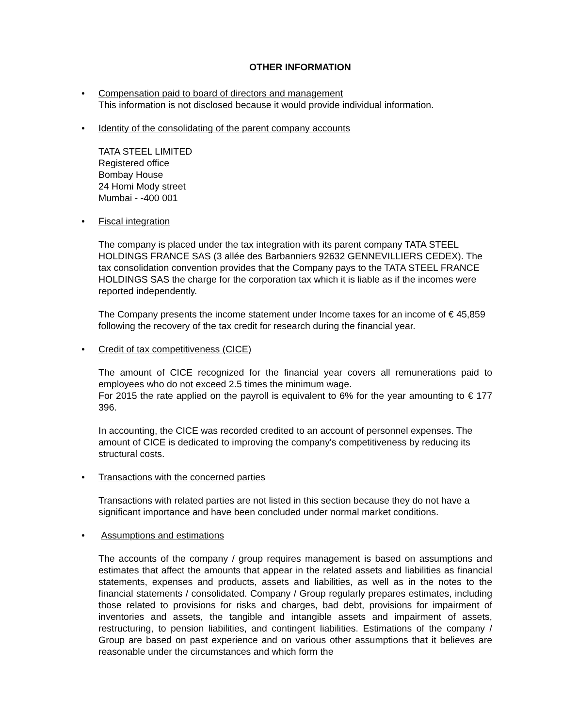OTHER INFORMATION
• Compensation paid to board of directors and management
This information is not disclosed because it would provide individual information.
• Identity of the consolidating of the parent company accounts
TATA STEEL LIMITED
Registered office
Bombay House
24 Homi Mody street
Mumbai - -400 001
• Fiscal integration
The company is placed under the tax integration with its parent company TATA STEEL HOLDINGS FRANCE SAS (3 allée des Barbanniers 92632 GENNEVILLIERS CEDEX). The tax consolidation convention provides that the Company pays to the TATA STEEL FRANCE HOLDINGS SAS the charge for the corporation tax which it is liable as if the incomes were reported independently.
The Company presents the income statement under Income taxes for an income of € 45,859 following the recovery of the tax credit for research during the financial year.
• Credit of tax competitiveness (CICE)
The amount of CICE recognized for the financial year covers all remunerations paid to employees who do not exceed 2.5 times the minimum wage.
For 2015 the rate applied on the payroll is equivalent to 6% for the year amounting to € 177 396.
In accounting, the CICE was recorded credited to an account of personnel expenses. The amount of CICE is dedicated to improving the company's competitiveness by reducing its structural costs.
• Transactions with the concerned parties
Transactions with related parties are not listed in this section because they do not have a significant importance and have been concluded under normal market conditions.
• Assumptions and estimations
The accounts of the company / group requires management is based on assumptions and estimates that affect the amounts that appear in the related assets and liabilities as financial statements, expenses and products, assets and liabilities, as well as in the notes to the financial statements / consolidated. Company / Group regularly prepares estimates, including those related to provisions for risks and charges, bad debt, provisions for impairment of inventories and assets, the tangible and intangible assets and impairment of assets, restructuring, to pension liabilities, and contingent liabilities. Estimations of the company / Group are based on past experience and on various other assumptions that it believes are reasonable under the circumstances and which form the